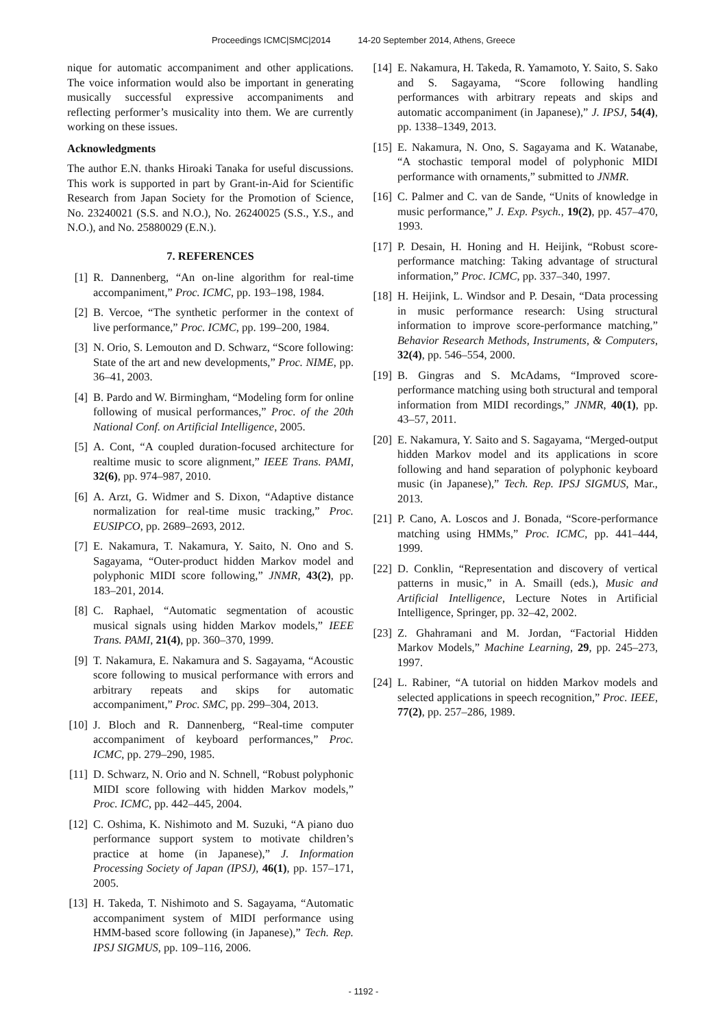Proceedings ICMC|SMC|2014 14-20 September 2014, Athens, Greece
nique for automatic accompaniment and other applications. The voice information would also be important in generating musically successful expressive accompaniments and reflecting performer’s musicality into them. We are currently working on these issues.
Acknowledgments
The author E.N. thanks Hiroaki Tanaka for useful discussions. This work is supported in part by Grant-in-Aid for Scientific Research from Japan Society for the Promotion of Science, No. 23240021 (S.S. and N.O.), No. 26240025 (S.S., Y.S., and N.O.), and No. 25880029 (E.N.).
7. REFERENCES
[1] R. Dannenberg, “An on-line algorithm for real-time accompaniment,” Proc. ICMC, pp. 193–198, 1984.
[2] B. Vercoe, “The synthetic performer in the context of live performance,” Proc. ICMC, pp. 199–200, 1984.
[3] N. Orio, S. Lemouton and D. Schwarz, “Score following: State of the art and new developments,” Proc. NIME, pp. 36–41, 2003.
[4] B. Pardo and W. Birmingham, “Modeling form for online following of musical performances,” Proc. of the 20th National Conf. on Artificial Intelligence, 2005.
[5] A. Cont, “A coupled duration-focused architecture for realtime music to score alignment,” IEEE Trans. PAMI, 32(6), pp. 974–987, 2010.
[6] A. Arzt, G. Widmer and S. Dixon, “Adaptive distance normalization for real-time music tracking,” Proc. EUSIPCO, pp. 2689–2693, 2012.
[7] E. Nakamura, T. Nakamura, Y. Saito, N. Ono and S. Sagayama, “Outer-product hidden Markov model and polyphonic MIDI score following,” JNMR, 43(2), pp. 183–201, 2014.
[8] C. Raphael, “Automatic segmentation of acoustic musical signals using hidden Markov models,” IEEE Trans. PAMI, 21(4), pp. 360–370, 1999.
[9] T. Nakamura, E. Nakamura and S. Sagayama, “Acoustic score following to musical performance with errors and arbitrary repeats and skips for automatic accompaniment,” Proc. SMC, pp. 299–304, 2013.
[10] J. Bloch and R. Dannenberg, “Real-time computer accompaniment of keyboard performances,” Proc. ICMC, pp. 279–290, 1985.
[11] D. Schwarz, N. Orio and N. Schnell, “Robust polyphonic MIDI score following with hidden Markov models,” Proc. ICMC, pp. 442–445, 2004.
[12] C. Oshima, K. Nishimoto and M. Suzuki, “A piano duo performance support system to motivate children’s practice at home (in Japanese),” J. Information Processing Society of Japan (IPSJ), 46(1), pp. 157–171, 2005.
[13] H. Takeda, T. Nishimoto and S. Sagayama, “Automatic accompaniment system of MIDI performance using HMM-based score following (in Japanese),” Tech. Rep. IPSJ SIGMUS, pp. 109–116, 2006.
[14] E. Nakamura, H. Takeda, R. Yamamoto, Y. Saito, S. Sako and S. Sagayama, “Score following handling performances with arbitrary repeats and skips and automatic accompaniment (in Japanese),” J. IPSJ, 54(4), pp. 1338–1349, 2013.
[15] E. Nakamura, N. Ono, S. Sagayama and K. Watanabe, “A stochastic temporal model of polyphonic MIDI performance with ornaments,” submitted to JNMR.
[16] C. Palmer and C. van de Sande, “Units of knowledge in music performance,” J. Exp. Psych., 19(2), pp. 457–470, 1993.
[17] P. Desain, H. Honing and H. Heijink, “Robust score-performance matching: Taking advantage of structural information,” Proc. ICMC, pp. 337–340, 1997.
[18] H. Heijink, L. Windsor and P. Desain, “Data processing in music performance research: Using structural information to improve score-performance matching,” Behavior Research Methods, Instruments, & Computers, 32(4), pp. 546–554, 2000.
[19] B. Gingras and S. McAdams, “Improved score-performance matching using both structural and temporal information from MIDI recordings,” JNMR, 40(1), pp. 43–57, 2011.
[20] E. Nakamura, Y. Saito and S. Sagayama, “Merged-output hidden Markov model and its applications in score following and hand separation of polyphonic keyboard music (in Japanese),” Tech. Rep. IPSJ SIGMUS, Mar., 2013.
[21] P. Cano, A. Loscos and J. Bonada, “Score-performance matching using HMMs,” Proc. ICMC, pp. 441–444, 1999.
[22] D. Conklin, “Representation and discovery of vertical patterns in music,” in A. Smaill (eds.), Music and Artificial Intelligence, Lecture Notes in Artificial Intelligence, Springer, pp. 32–42, 2002.
[23] Z. Ghahramani and M. Jordan, “Factorial Hidden Markov Models,” Machine Learning, 29, pp. 245–273, 1997.
[24] L. Rabiner, “A tutorial on hidden Markov models and selected applications in speech recognition,” Proc. IEEE, 77(2), pp. 257–286, 1989.
- 1192 -